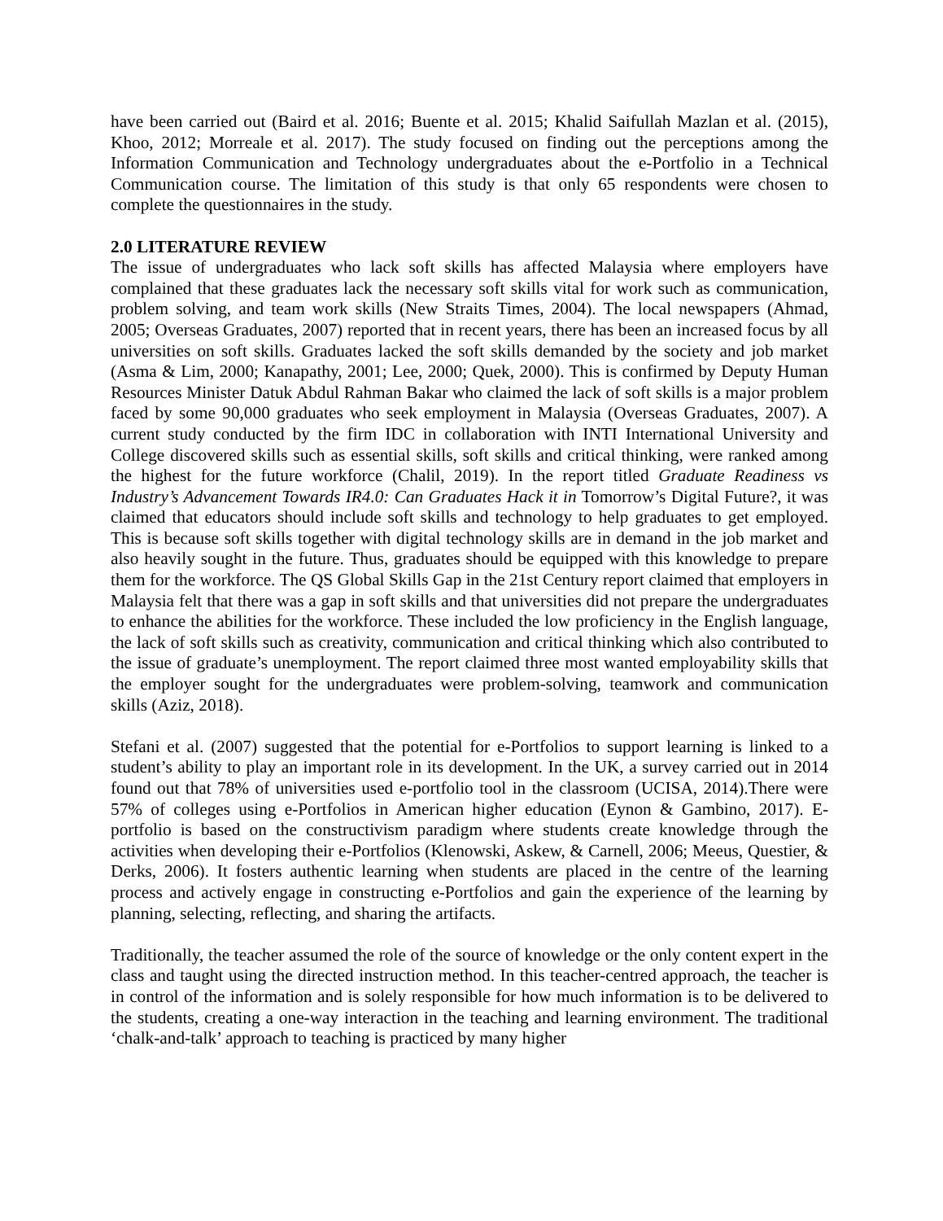have been carried out (Baird et al. 2016; Buente et al. 2015; Khalid Saifullah Mazlan et al. (2015), Khoo, 2012; Morreale et al. 2017). The study focused on finding out the perceptions among the Information Communication and Technology undergraduates about the e-Portfolio in a Technical Communication course. The limitation of this study is that only 65 respondents were chosen to complete the questionnaires in the study.
2.0 LITERATURE REVIEW
The issue of undergraduates who lack soft skills has affected Malaysia where employers have complained that these graduates lack the necessary soft skills vital for work such as communication, problem solving, and team work skills (New Straits Times, 2004). The local newspapers (Ahmad, 2005; Overseas Graduates, 2007) reported that in recent years, there has been an increased focus by all universities on soft skills. Graduates lacked the soft skills demanded by the society and job market (Asma & Lim, 2000; Kanapathy, 2001; Lee, 2000; Quek, 2000). This is confirmed by Deputy Human Resources Minister Datuk Abdul Rahman Bakar who claimed the lack of soft skills is a major problem faced by some 90,000 graduates who seek employment in Malaysia (Overseas Graduates, 2007). A current study conducted by the firm IDC in collaboration with INTI International University and College discovered skills such as essential skills, soft skills and critical thinking, were ranked among the highest for the future workforce (Chalil, 2019). In the report titled Graduate Readiness vs Industry’s Advancement Towards IR4.0: Can Graduates Hack it in Tomorrow’s Digital Future?, it was claimed that educators should include soft skills and technology to help graduates to get employed. This is because soft skills together with digital technology skills are in demand in the job market and also heavily sought in the future. Thus, graduates should be equipped with this knowledge to prepare them for the workforce. The QS Global Skills Gap in the 21st Century report claimed that employers in Malaysia felt that there was a gap in soft skills and that universities did not prepare the undergraduates to enhance the abilities for the workforce. These included the low proficiency in the English language, the lack of soft skills such as creativity, communication and critical thinking which also contributed to the issue of graduate’s unemployment. The report claimed three most wanted employability skills that the employer sought for the undergraduates were problem-solving, teamwork and communication skills (Aziz, 2018).
Stefani et al. (2007) suggested that the potential for e-Portfolios to support learning is linked to a student’s ability to play an important role in its development. In the UK, a survey carried out in 2014 found out that 78% of universities used e-portfolio tool in the classroom (UCISA, 2014).There were 57% of colleges using e-Portfolios in American higher education (Eynon & Gambino, 2017). E-portfolio is based on the constructivism paradigm where students create knowledge through the activities when developing their e-Portfolios (Klenowski, Askew, & Carnell, 2006; Meeus, Questier, & Derks, 2006). It fosters authentic learning when students are placed in the centre of the learning process and actively engage in constructing e-Portfolios and gain the experience of the learning by planning, selecting, reflecting, and sharing the artifacts.
Traditionally, the teacher assumed the role of the source of knowledge or the only content expert in the class and taught using the directed instruction method. In this teacher-centred approach, the teacher is in control of the information and is solely responsible for how much information is to be delivered to the students, creating a one-way interaction in the teaching and learning environment. The traditional ‘chalk-and-talk’ approach to teaching is practiced by many higher